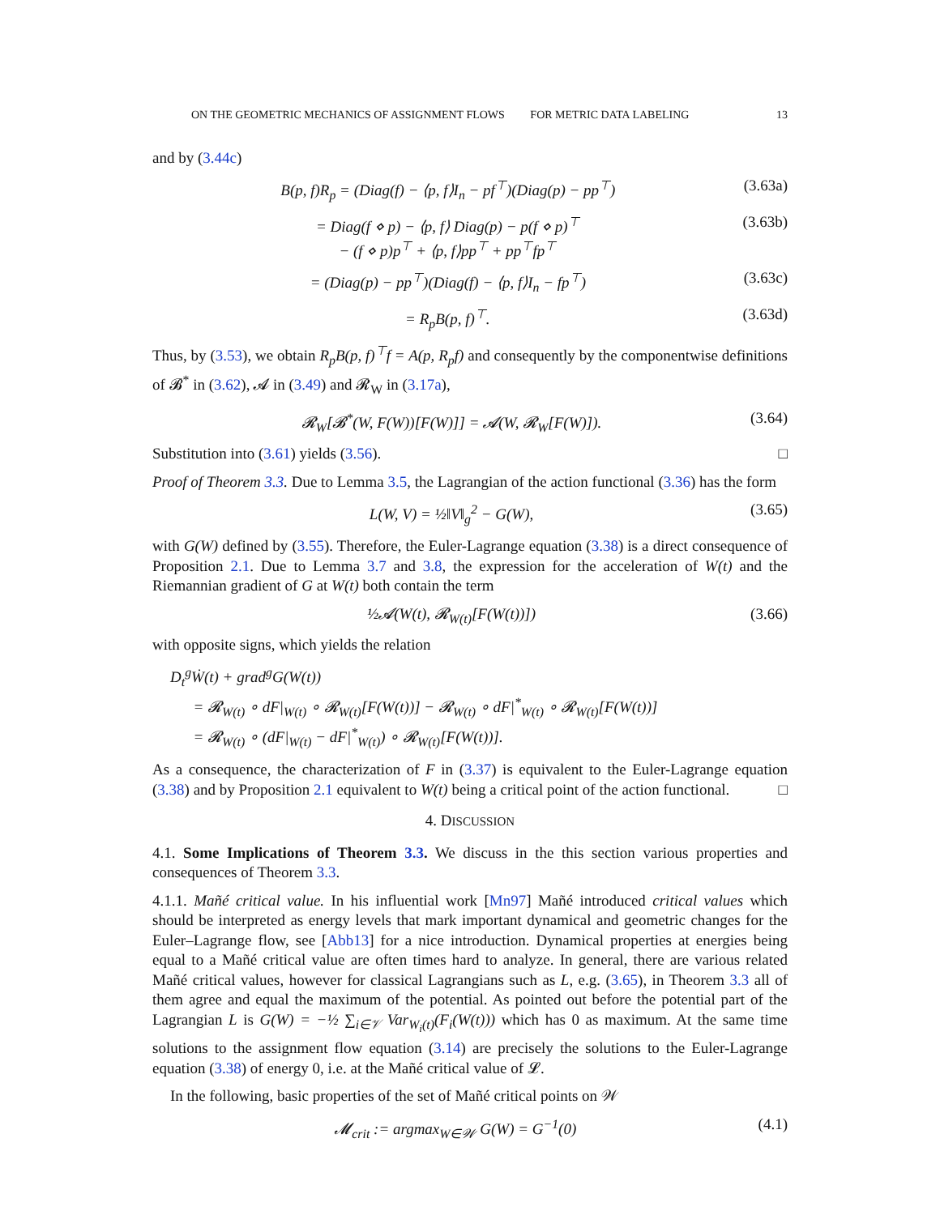ON THE GEOMETRIC MECHANICS OF ASSIGNMENT FLOWS FOR METRIC DATA LABELING 13
and by (3.44c)
B(p, f)R<sub>p</sub> = (Diag(f) − ⟨p, f⟩I<sub>n</sub> − pf<sup>⊤</sup>)(Diag(p) − pp<sup>⊤</sup>) (3.63a)
= Diag(f ⋄ p) − ⟨p, f⟩ Diag(p) − p(f ⋄ p)<sup>⊤</sup>
− (f ⋄ p)p<sup>⊤</sup> + ⟨p, f⟩pp<sup>⊤</sup> + pp<sup>⊤</sup>fp<sup>⊤</sup> (3.63b)
= (Diag(p) − pp<sup>⊤</sup>)(Diag(f) − ⟨p, f⟩I<sub>n</sub> − fp<sup>⊤</sup>) (3.63c)
= R<sub>p</sub>B(p, f)<sup>⊤</sup>. (3.63d)
Thus, by (3.53), we obtain R<sub>p</sub>B(p, f)<sup>⊤</sup>f = A(p, R<sub>p</sub>f) and consequently by the componentwise definitions of 𝓑<sup>*</sup> in (3.62), 𝓐 in (3.49) and 𝓡<sub>W</sub> in (3.17a),
𝓡<sub>W</sub>[𝓑<sup>*</sup>(W, F(W))[F(W)]] = 𝓐(W, 𝓡<sub>W</sub>[F(W)]). (3.64)
Substitution into (3.61) yields (3.56). □
Proof of Theorem 3.3. Due to Lemma 3.5, the Lagrangian of the action functional (3.36) has the form
L(W, V) = ½‖V‖<sub>g</sub><sup>2</sup> − G(W), (3.65)
with G(W) defined by (3.55). Therefore, the Euler-Lagrange equation (3.38) is a direct consequence of Proposition 2.1. Due to Lemma 3.7 and 3.8, the expression for the acceleration of W(t) and the Riemannian gradient of G at W(t) both contain the term
½𝓐(W(t), 𝓡<sub>W(t)</sub>[F(W(t))]) (3.66)
with opposite signs, which yields the relation
D<sub>t</sub><sup>g</sup>Ẇ(t) + grad<sup>g</sup>G(W(t))
= 𝓡<sub>W(t)</sub> ∘ dF|<sub>W(t)</sub> ∘ 𝓡<sub>W(t)</sub>[F(W(t))] − 𝓡<sub>W(t)</sub> ∘ dF|<sup>*</sup><sub>W(t)</sub> ∘ 𝓡<sub>W(t)</sub>[F(W(t))]
= 𝓡<sub>W(t)</sub> ∘ (dF|<sub>W(t)</sub> − dF|<sup>*</sup><sub>W(t)</sub>) ∘ 𝓡<sub>W(t)</sub>[F(W(t))].
As a consequence, the characterization of F in (3.37) is equivalent to the Euler-Lagrange equation (3.38) and by Proposition 2.1 equivalent to W(t) being a critical point of the action functional. □
4. DISCUSSION
4.1. Some Implications of Theorem 3.3. We discuss in the this section various properties and consequences of Theorem 3.3.
4.1.1. Mañé critical value. In his influential work [Mn97] Mañé introduced critical values which should be interpreted as energy levels that mark important dynamical and geometric changes for the Euler–Lagrange flow, see [Abb13] for a nice introduction. Dynamical properties at energies being equal to a Mañé critical value are often times hard to analyze. In general, there are various related Mañé critical values, however for classical Lagrangians such as L, e.g. (3.65), in Theorem 3.3 all of them agree and equal the maximum of the potential. As pointed out before the potential part of the Lagrangian L is G(W) = −½ ∑<sub>i∈𝒱</sub> Var<sub>W<sub>i</sub>(t)</sub>(F<sub>i</sub>(W(t))) which has 0 as maximum. At the same time solutions to the assignment flow equation (3.14) are precisely the solutions to the Euler-Lagrange equation (3.38) of energy 0, i.e. at the Mañé critical value of 𝓛.
In the following, basic properties of the set of Mañé critical points on 𝒲
𝓜<sub>crit</sub> := argmax<sub>W∈𝒲</sub> G(W) = G<sup>−1</sup>(0) (4.1)